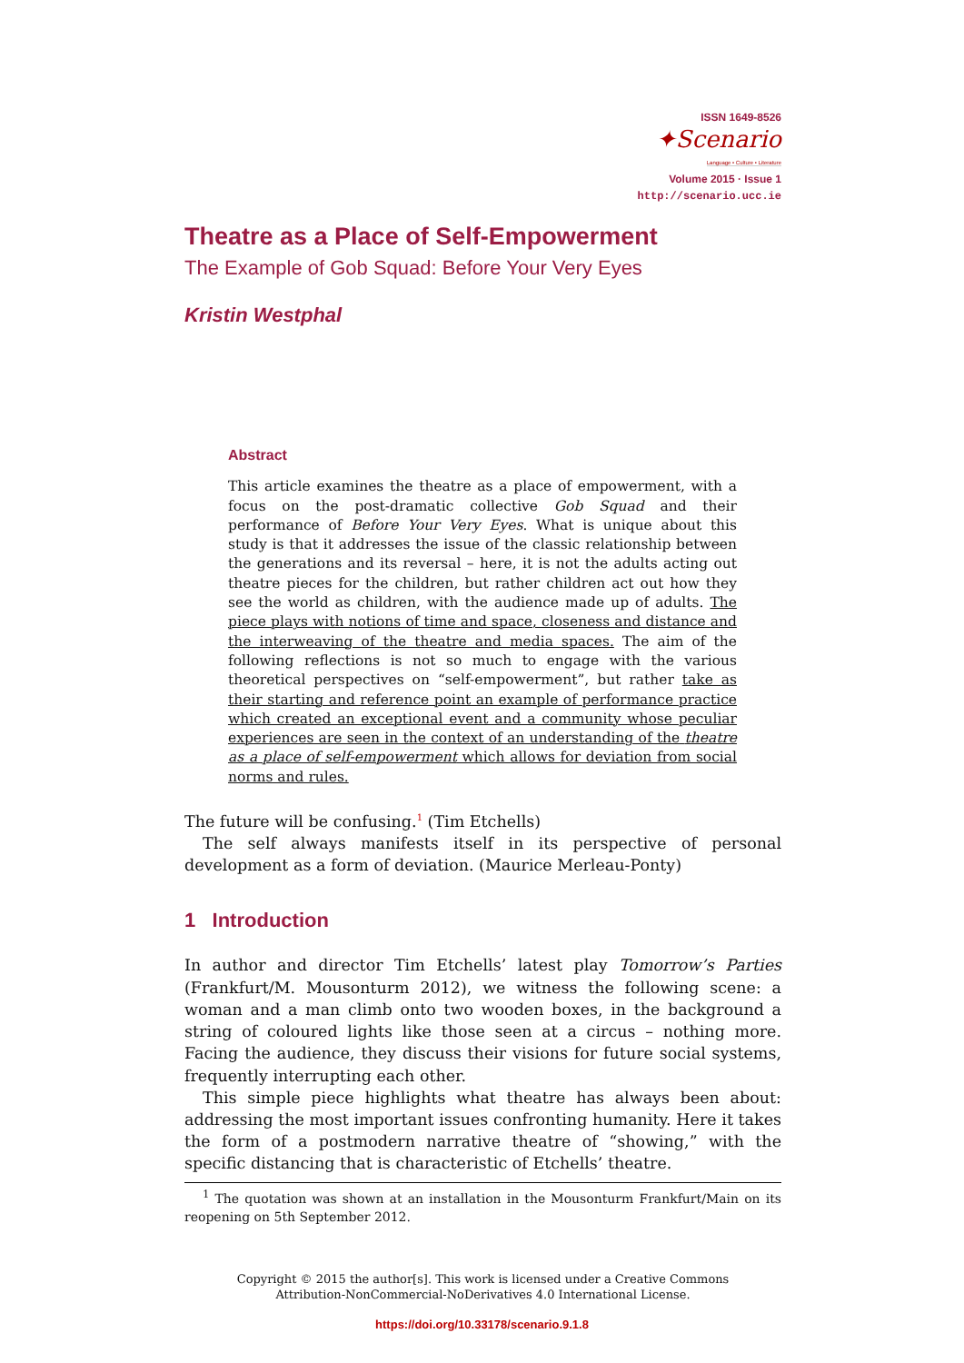ISSN 1649-8526
✦Scenario
Language • Culture • Literature
Volume 2015 · Issue 1
http://scenario.ucc.ie
Theatre as a Place of Self-Empowerment
The Example of Gob Squad: Before Your Very Eyes
Kristin Westphal
Abstract
This article examines the theatre as a place of empowerment, with a focus on the post-dramatic collective Gob Squad and their performance of Before Your Very Eyes. What is unique about this study is that it addresses the issue of the classic relationship between the generations and its reversal – here, it is not the adults acting out theatre pieces for the children, but rather children act out how they see the world as children, with the audience made up of adults. The piece plays with notions of time and space, closeness and distance and the interweaving of the theatre and media spaces. The aim of the following reflections is not so much to engage with the various theoretical perspectives on “self-empowerment”, but rather take as their starting and reference point an example of performance practice which created an exceptional event and a community whose peculiar experiences are seen in the context of an understanding of the theatre as a place of self-empowerment which allows for deviation from social norms and rules.
The future will be confusing.<sup>1</sup> (Tim Etchells)
The self always manifests itself in its perspective of personal development as a form of deviation. (Maurice Merleau-Ponty)
1 Introduction
In author and director Tim Etchells’ latest play Tomorrow’s Parties (Frankfurt/M. Mousonturm 2012), we witness the following scene: a woman and a man climb onto two wooden boxes, in the background a string of coloured lights like those seen at a circus – nothing more. Facing the audience, they discuss their visions for future social systems, frequently interrupting each other.
This simple piece highlights what theatre has always been about: addressing the most important issues confronting humanity. Here it takes the form of a postmodern narrative theatre of “showing,” with the specific distancing that is characteristic of Etchells’ theatre.
<sup>1</sup> The quotation was shown at an installation in the Mousonturm Frankfurt/Main on its reopening on 5th September 2012.
Copyright © 2015 the author[s]. This work is licensed under a Creative Commons
Attribution-NonCommercial-NoDerivatives 4.0 International License.
https://doi.org/10.33178/scenario.9.1.8